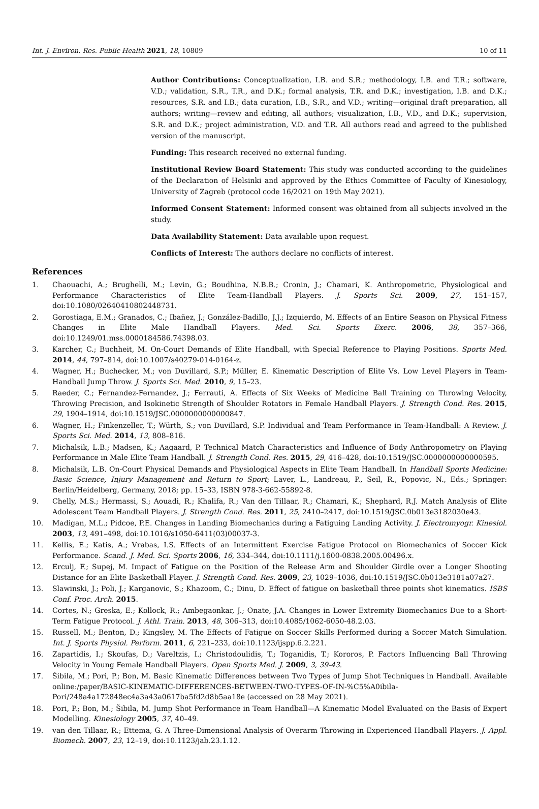Int. J. Environ. Res. Public Health 2021, 18, 10809 10 of 11
Author Contributions: Conceptualization, I.B. and S.R.; methodology, I.B. and T.R.; software, V.D.; validation, S.R., T.R., and D.K.; formal analysis, T.R. and D.K.; investigation, I.B. and D.K.; resources, S.R. and I.B.; data curation, I.B., S.R., and V.D.; writing—original draft preparation, all authors; writing—review and editing, all authors; visualization, I.B., V.D., and D.K.; supervision, S.R. and D.K.; project administration, V.D. and T.R. All authors read and agreed to the published version of the manuscript.
Funding: This research received no external funding.
Institutional Review Board Statement: This study was conducted according to the guidelines of the Declaration of Helsinki and approved by the Ethics Committee of Faculty of Kinesiology, University of Zagreb (protocol code 16/2021 on 19th May 2021).
Informed Consent Statement: Informed consent was obtained from all subjects involved in the study.
Data Availability Statement: Data available upon request.
Conflicts of Interest: The authors declare no conflicts of interest.
References
1. Chaouachi, A.; Brughelli, M.; Levin, G.; Boudhina, N.B.B.; Cronin, J.; Chamari, K. Anthropometric, Physiological and Performance Characteristics of Elite Team-Handball Players. J. Sports Sci. 2009, 27, 151–157, doi:10.1080/02640410802448731.
2. Gorostiaga, E.M.; Granados, C.; Ibañez, J.; González-Badillo, J.J.; Izquierdo, M. Effects of an Entire Season on Physical Fitness Changes in Elite Male Handball Players. Med. Sci. Sports Exerc. 2006, 38, 357–366, doi:10.1249/01.mss.0000184586.74398.03.
3. Karcher, C.; Buchheit, M. On-Court Demands of Elite Handball, with Special Reference to Playing Positions. Sports Med. 2014, 44, 797–814, doi:10.1007/s40279-014-0164-z.
4. Wagner, H.; Buchecker, M.; von Duvillard, S.P.; Müller, E. Kinematic Description of Elite Vs. Low Level Players in Team-Handball Jump Throw. J. Sports Sci. Med. 2010, 9, 15–23.
5. Raeder, C.; Fernandez-Fernandez, J.; Ferrauti, A. Effects of Six Weeks of Medicine Ball Training on Throwing Velocity, Throwing Precision, and Isokinetic Strength of Shoulder Rotators in Female Handball Players. J. Strength Cond. Res. 2015, 29, 1904–1914, doi:10.1519/JSC.0000000000000847.
6. Wagner, H.; Finkenzeller, T.; Würth, S.; von Duvillard, S.P. Individual and Team Performance in Team-Handball: A Review. J. Sports Sci. Med. 2014, 13, 808–816.
7. Michalsik, L.B.; Madsen, K.; Aagaard, P. Technical Match Characteristics and Influence of Body Anthropometry on Playing Performance in Male Elite Team Handball. J. Strength Cond. Res. 2015, 29, 416–428, doi:10.1519/JSC.0000000000000595.
8. Michalsik, L.B. On-Court Physical Demands and Physiological Aspects in Elite Team Handball. In Handball Sports Medicine: Basic Science, Injury Management and Return to Sport; Laver, L., Landreau, P., Seil, R., Popovic, N., Eds.; Springer: Berlin/Heidelberg, Germany, 2018; pp. 15–33, ISBN 978-3-662-55892-8.
9. Chelly, M.S.; Hermassi, S.; Aouadi, R.; Khalifa, R.; Van den Tillaar, R.; Chamari, K.; Shephard, R.J. Match Analysis of Elite Adolescent Team Handball Players. J. Strength Cond. Res. 2011, 25, 2410–2417, doi:10.1519/JSC.0b013e3182030e43.
10. Madigan, M.L.; Pidcoe, P.E. Changes in Landing Biomechanics during a Fatiguing Landing Activity. J. Electromyogr. Kinesiol. 2003, 13, 491–498, doi:10.1016/s1050-6411(03)00037-3.
11. Kellis, E.; Katis, A.; Vrabas, I.S. Effects of an Intermittent Exercise Fatigue Protocol on Biomechanics of Soccer Kick Performance. Scand. J. Med. Sci. Sports 2006, 16, 334–344, doi:10.1111/j.1600-0838.2005.00496.x.
12. Erculj, F.; Supej, M. Impact of Fatigue on the Position of the Release Arm and Shoulder Girdle over a Longer Shooting Distance for an Elite Basketball Player. J. Strength Cond. Res. 2009, 23, 1029–1036, doi:10.1519/JSC.0b013e3181a07a27.
13. Slawinski, J.; Poli, J.; Karganovic, S.; Khazoom, C.; Dinu, D. Effect of fatigue on basketball three points shot kinematics. ISBS Conf. Proc. Arch. 2015.
14. Cortes, N.; Greska, E.; Kollock, R.; Ambegaonkar, J.; Onate, J.A. Changes in Lower Extremity Biomechanics Due to a Short-Term Fatigue Protocol. J. Athl. Train. 2013, 48, 306–313, doi:10.4085/1062-6050-48.2.03.
15. Russell, M.; Benton, D.; Kingsley, M. The Effects of Fatigue on Soccer Skills Performed during a Soccer Match Simulation. Int. J. Sports Physiol. Perform. 2011, 6, 221–233, doi:10.1123/ijspp.6.2.221.
16. Zapartidis, I.; Skoufas, D.; Vareltzis, I.; Christodoulidis, T.; Toganidis, T.; Kororos, P. Factors Influencing Ball Throwing Velocity in Young Female Handball Players. Open Sports Med. J. 2009, 3, 39-43.
17. Šibila, M.; Pori, P.; Bon, M. Basic Kinematic Differences between Two Types of Jump Shot Techniques in Handball. Available online:/paper/BASIC-KINEMATIC-DIFFERENCES-BETWEEN-TWO-TYPES-OF-IN-%C5%A0ibila-Pori/248a4a172848ec4a3a43a0617ba5fd2d8b5aa18e (accessed on 28 May 2021).
18. Pori, P.; Bon, M.; Šibila, M. Jump Shot Performance in Team Handball—A Kinematic Model Evaluated on the Basis of Expert Modelling. Kinesiology 2005, 37, 40–49.
19. van den Tillaar, R.; Ettema, G. A Three-Dimensional Analysis of Overarm Throwing in Experienced Handball Players. J. Appl. Biomech. 2007, 23, 12–19, doi:10.1123/jab.23.1.12.